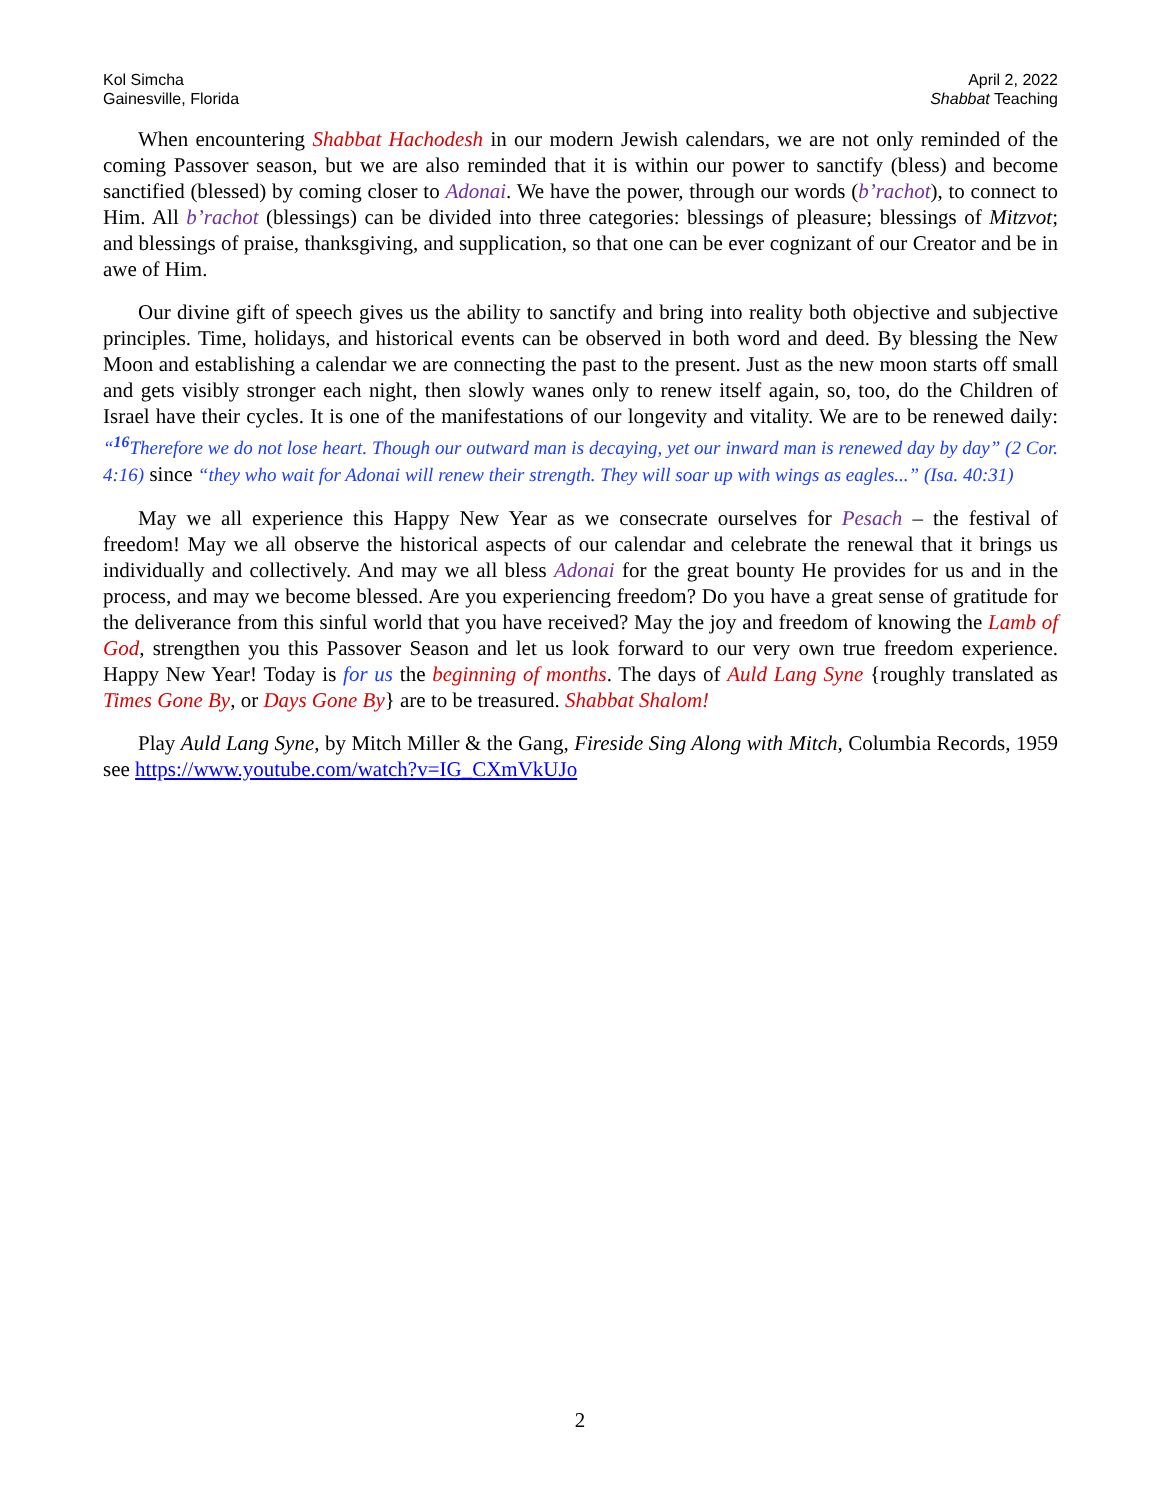Kol Simcha
Gainesville, Florida
April 2, 2022
Shabbat Teaching
When encountering Shabbat Hachodesh in our modern Jewish calendars, we are not only reminded of the coming Passover season, but we are also reminded that it is within our power to sanctify (bless) and become sanctified (blessed) by coming closer to Adonai. We have the power, through our words (b’rachot), to connect to Him. All b’rachot (blessings) can be divided into three categories: blessings of pleasure; blessings of Mitzvot; and blessings of praise, thanksgiving, and supplication, so that one can be ever cognizant of our Creator and be in awe of Him.
Our divine gift of speech gives us the ability to sanctify and bring into reality both objective and subjective principles. Time, holidays, and historical events can be observed in both word and deed. By blessing the New Moon and establishing a calendar we are connecting the past to the present. Just as the new moon starts off small and gets visibly stronger each night, then slowly wanes only to renew itself again, so, too, do the Children of Israel have their cycles. It is one of the manifestations of our longevity and vitality. We are to be renewed daily: “<sup>16</sup>Therefore we do not lose heart. Though our outward man is decaying, yet our inward man is renewed day by day” (2 Cor. 4:16) since “they who wait for Adonai will renew their strength. They will soar up with wings as eagles...” (Isa. 40:31)
May we all experience this Happy New Year as we consecrate ourselves for Pesach – the festival of freedom! May we all observe the historical aspects of our calendar and celebrate the renewal that it brings us individually and collectively. And may we all bless Adonai for the great bounty He provides for us and in the process, and may we become blessed. Are you experiencing freedom? Do you have a great sense of gratitude for the deliverance from this sinful world that you have received? May the joy and freedom of knowing the Lamb of God, strengthen you this Passover Season and let us look forward to our very own true freedom experience. Happy New Year! Today is for us the beginning of months. The days of Auld Lang Syne {roughly translated as Times Gone By, or Days Gone By} are to be treasured. Shabbat Shalom!
Play Auld Lang Syne, by Mitch Miller & the Gang, Fireside Sing Along with Mitch, Columbia Records, 1959 see https://www.youtube.com/watch?v=IG_CXmVkUJo
2